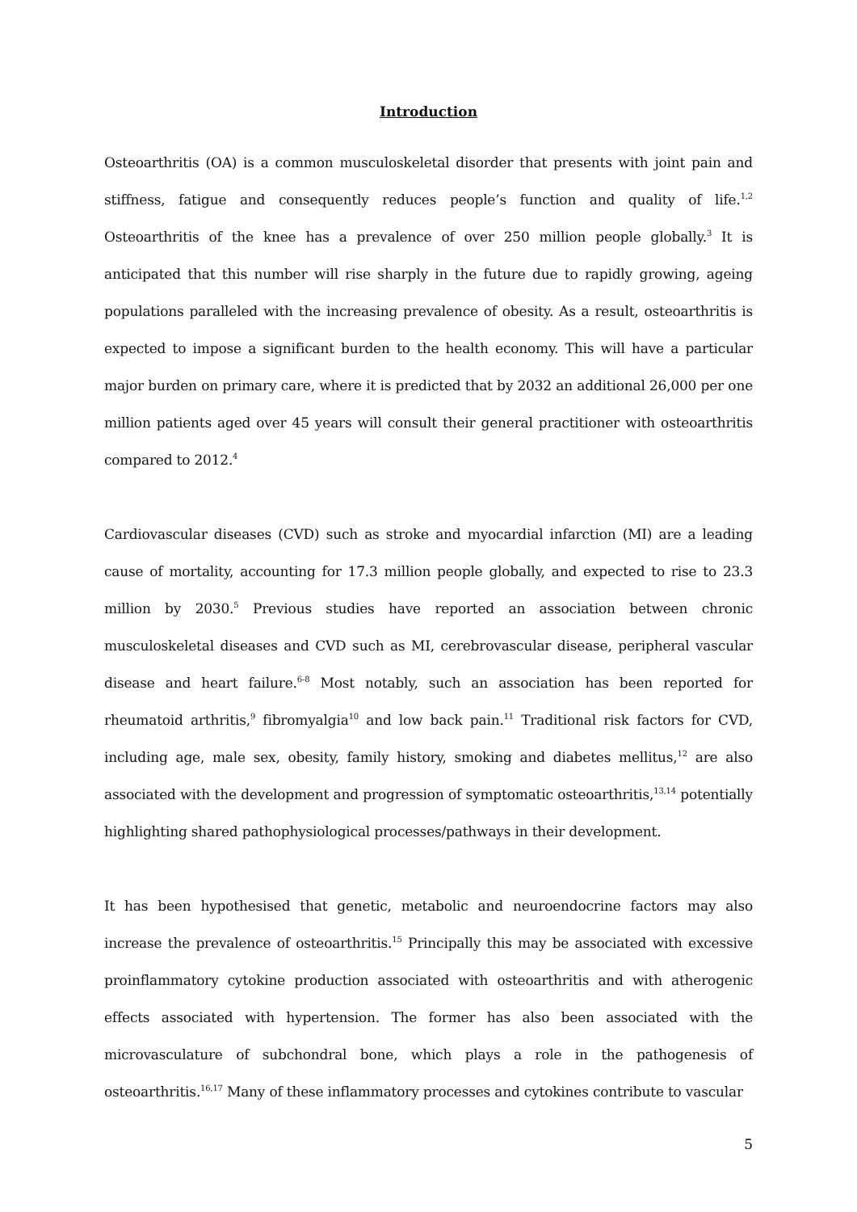Introduction
Osteoarthritis (OA) is a common musculoskeletal disorder that presents with joint pain and stiffness, fatigue and consequently reduces people’s function and quality of life.<sup>1,2</sup> Osteoarthritis of the knee has a prevalence of over 250 million people globally.<sup>3</sup> It is anticipated that this number will rise sharply in the future due to rapidly growing, ageing populations paralleled with the increasing prevalence of obesity. As a result, osteoarthritis is expected to impose a significant burden to the health economy. This will have a particular major burden on primary care, where it is predicted that by 2032 an additional 26,000 per one million patients aged over 45 years will consult their general practitioner with osteoarthritis compared to 2012.<sup>4</sup>
Cardiovascular diseases (CVD) such as stroke and myocardial infarction (MI) are a leading cause of mortality, accounting for 17.3 million people globally, and expected to rise to 23.3 million by 2030.<sup>5</sup> Previous studies have reported an association between chronic musculoskeletal diseases and CVD such as MI, cerebrovascular disease, peripheral vascular disease and heart failure.<sup>6-8</sup> Most notably, such an association has been reported for rheumatoid arthritis,<sup>9</sup> fibromyalgia<sup>10</sup> and low back pain.<sup>11</sup> Traditional risk factors for CVD, including age, male sex, obesity, family history, smoking and diabetes mellitus,<sup>12</sup> are also associated with the development and progression of symptomatic osteoarthritis,<sup>13,14</sup> potentially highlighting shared pathophysiological processes/pathways in their development.
It has been hypothesised that genetic, metabolic and neuroendocrine factors may also increase the prevalence of osteoarthritis.<sup>15</sup> Principally this may be associated with excessive proinflammatory cytokine production associated with osteoarthritis and with atherogenic effects associated with hypertension. The former has also been associated with the microvasculature of subchondral bone, which plays a role in the pathogenesis of osteoarthritis.<sup>16,17</sup> Many of these inflammatory processes and cytokines contribute to vascular
5